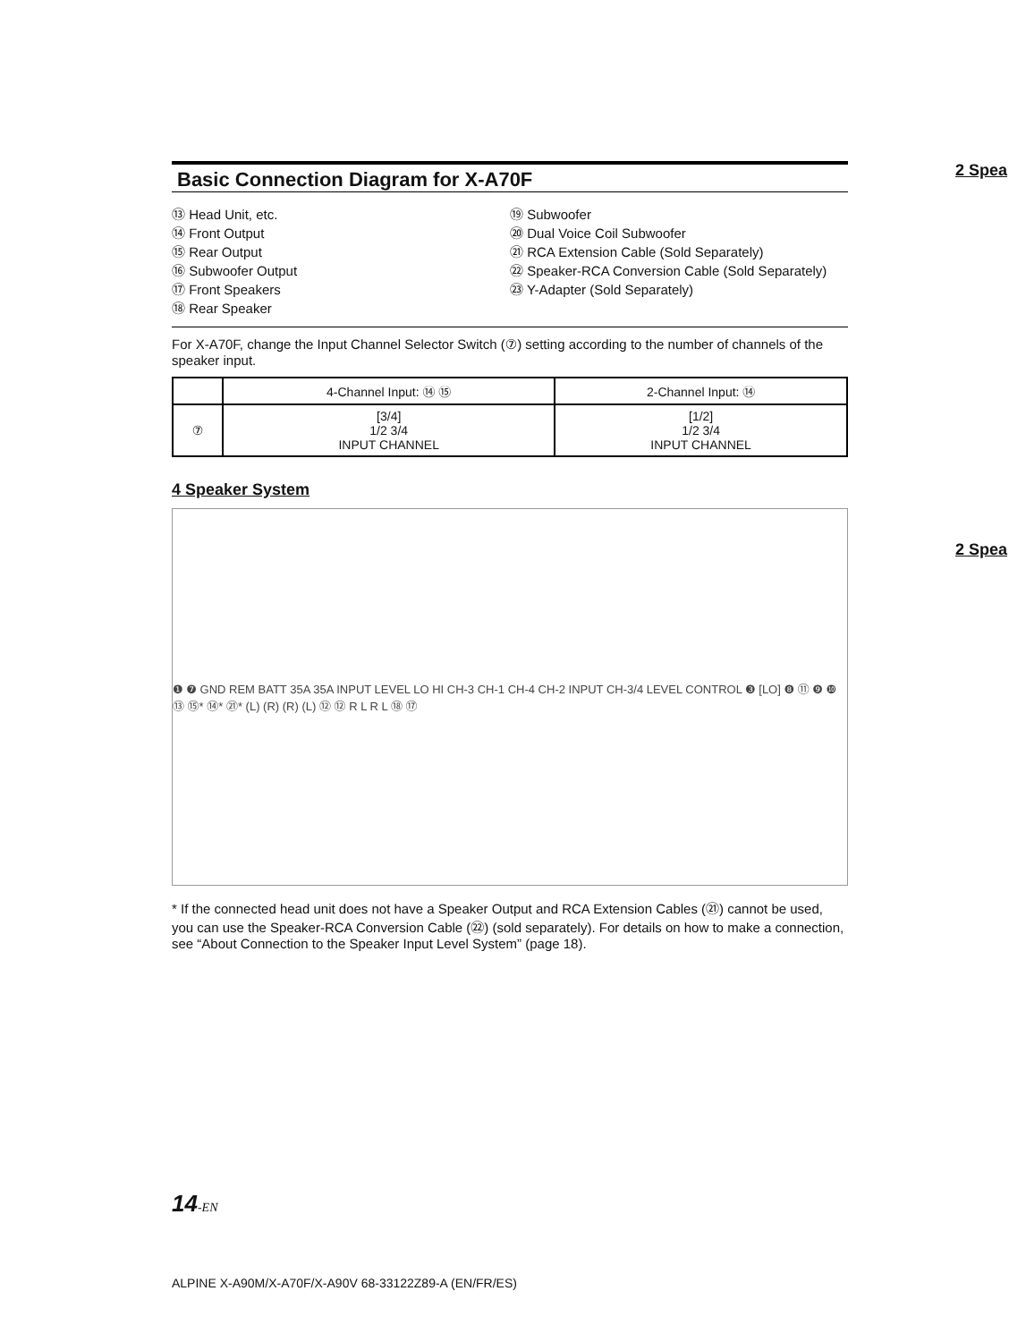2 Spea
2 Spea
Basic Connection Diagram for X-A70F
⑬ Head Unit, etc.
⑭ Front Output
⑮ Rear Output
⑯ Subwoofer Output
⑰ Front Speakers
⑱ Rear Speaker
⑲ Subwoofer
⑳ Dual Voice Coil Subwoofer
㉑ RCA Extension Cable (Sold Separately)
㉒ Speaker-RCA Conversion Cable (Sold Separately)
㉓ Y-Adapter (Sold Separately)
For X-A70F, change the Input Channel Selector Switch (⑦) setting according to the number of channels of the speaker input.
| | 4-Channel Input: ⑭ ⑮ | 2-Channel Input: ⑭ |
| --- | --- | --- |
| ⑦ | [3/4] 1/2 3/4 INPUT CHANNEL | [1/2] 1/2 3/4 INPUT CHANNEL |
4 Speaker System
❶ ❼ GND REM BATT 35A 35A INPUT LEVEL LO HI CH-3 CH-1 CH-4 CH-2 INPUT CH-3/4 LEVEL CONTROL ❸ [LO] ❽ ⑪ ❾ ❿ ⑬ ⑮* ⑭* ㉑* (L) (R) (R) (L) ⑫ ⑫ R L R L ⑱ ⑰
* If the connected head unit does not have a Speaker Output and RCA Extension Cables (㉑) cannot be used, you can use the Speaker-RCA Conversion Cable (㉒) (sold separately). For details on how to make a connection, see “About Connection to the Speaker Input Level System” (page 18).
14-EN
ALPINE X-A90M/X-A70F/X-A90V 68-33122Z89-A (EN/FR/ES)